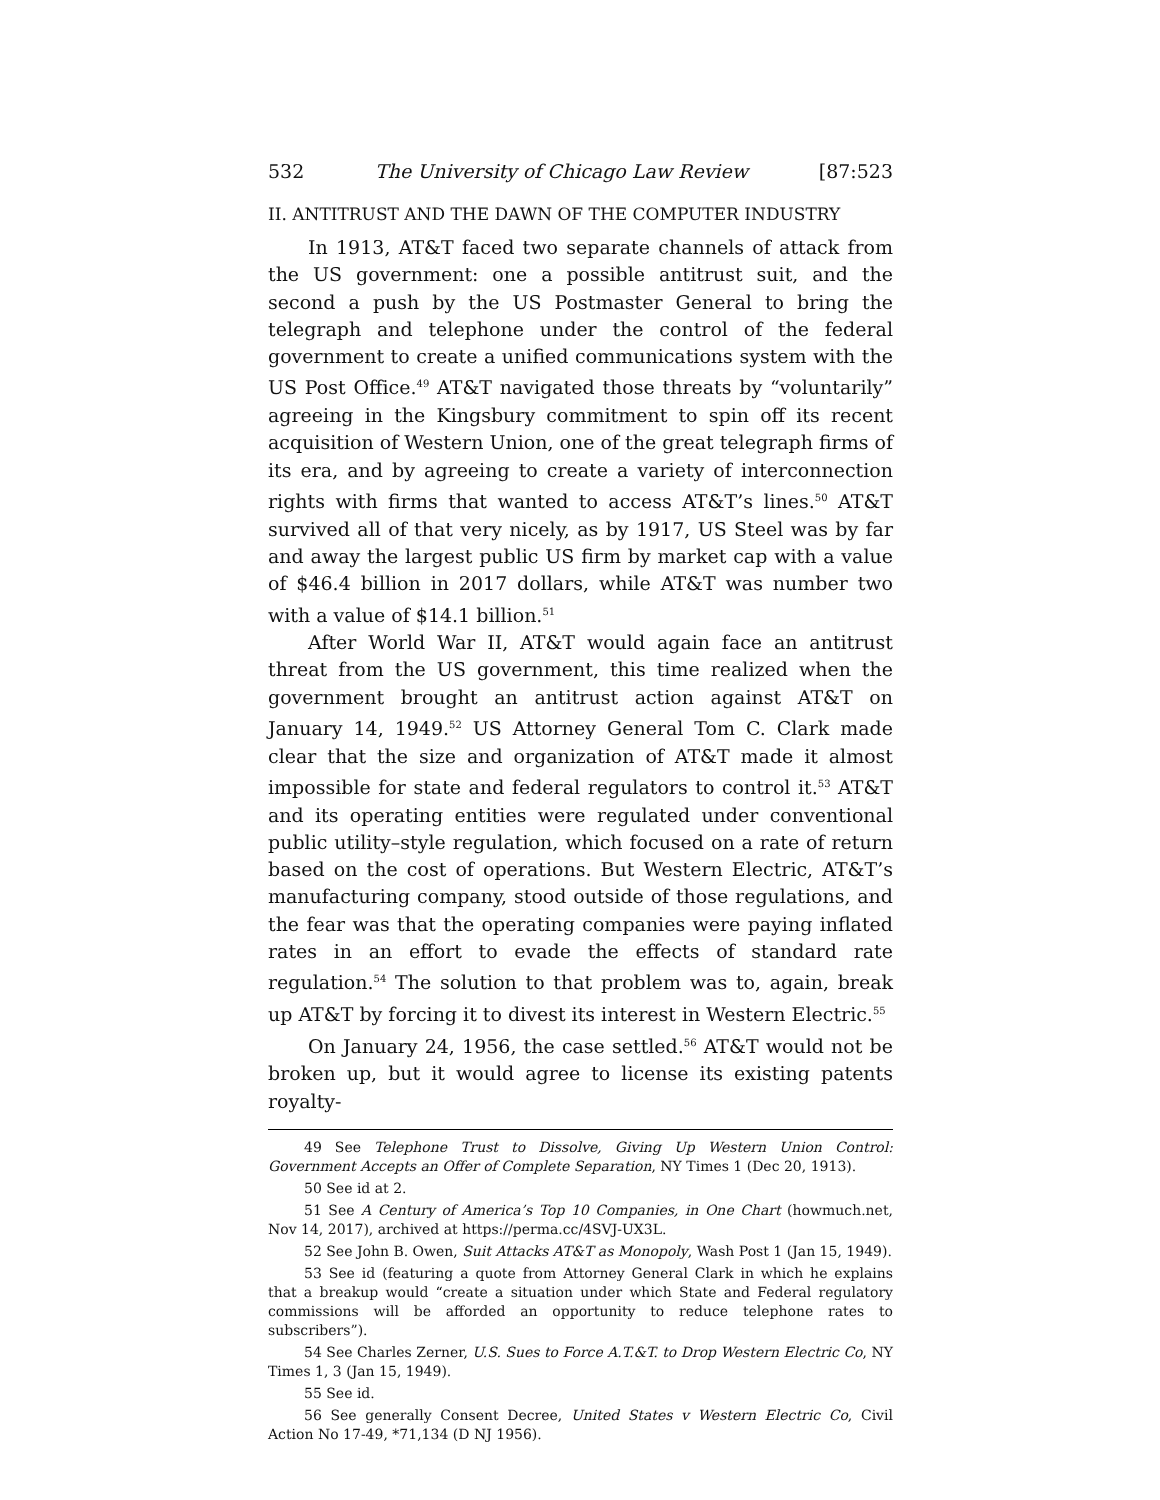532 The University of Chicago Law Review [87:523
II. ANTITRUST AND THE DAWN OF THE COMPUTER INDUSTRY
In 1913, AT&T faced two separate channels of attack from the US government: one a possible antitrust suit, and the second a push by the US Postmaster General to bring the telegraph and telephone under the control of the federal government to create a unified communications system with the US Post Office.<sup>49</sup> AT&T navigated those threats by “voluntarily” agreeing in the Kingsbury commitment to spin off its recent acquisition of Western Union, one of the great telegraph firms of its era, and by agreeing to create a variety of interconnection rights with firms that wanted to access AT&T’s lines.<sup>50</sup> AT&T survived all of that very nicely, as by 1917, US Steel was by far and away the largest public US firm by market cap with a value of $46.4 billion in 2017 dollars, while AT&T was number two with a value of $14.1 billion.<sup>51</sup>
After World War II, AT&T would again face an antitrust threat from the US government, this time realized when the government brought an antitrust action against AT&T on January 14, 1949.<sup>52</sup> US Attorney General Tom C. Clark made clear that the size and organization of AT&T made it almost impossible for state and federal regulators to control it.<sup>53</sup> AT&T and its operating entities were regulated under conventional public utility–style regulation, which focused on a rate of return based on the cost of operations. But Western Electric, AT&T’s manufacturing company, stood outside of those regulations, and the fear was that the operating companies were paying inflated rates in an effort to evade the effects of standard rate regulation.<sup>54</sup> The solution to that problem was to, again, break up AT&T by forcing it to divest its interest in Western Electric.<sup>55</sup>
On January 24, 1956, the case settled.<sup>56</sup> AT&T would not be broken up, but it would agree to license its existing patents royalty-
49 See Telephone Trust to Dissolve, Giving Up Western Union Control: Government Accepts an Offer of Complete Separation, NY Times 1 (Dec 20, 1913).
50 See id at 2.
51 See A Century of America’s Top 10 Companies, in One Chart (howmuch.net, Nov 14, 2017), archived at https://perma.cc/4SVJ-UX3L.
52 See John B. Owen, Suit Attacks AT&T as Monopoly, Wash Post 1 (Jan 15, 1949).
53 See id (featuring a quote from Attorney General Clark in which he explains that a breakup would “create a situation under which State and Federal regulatory commissions will be afforded an opportunity to reduce telephone rates to subscribers”).
54 See Charles Zerner, U.S. Sues to Force A.T.&T. to Drop Western Electric Co, NY Times 1, 3 (Jan 15, 1949).
55 See id.
56 See generally Consent Decree, United States v Western Electric Co, Civil Action No 17-49, *71,134 (D NJ 1956).